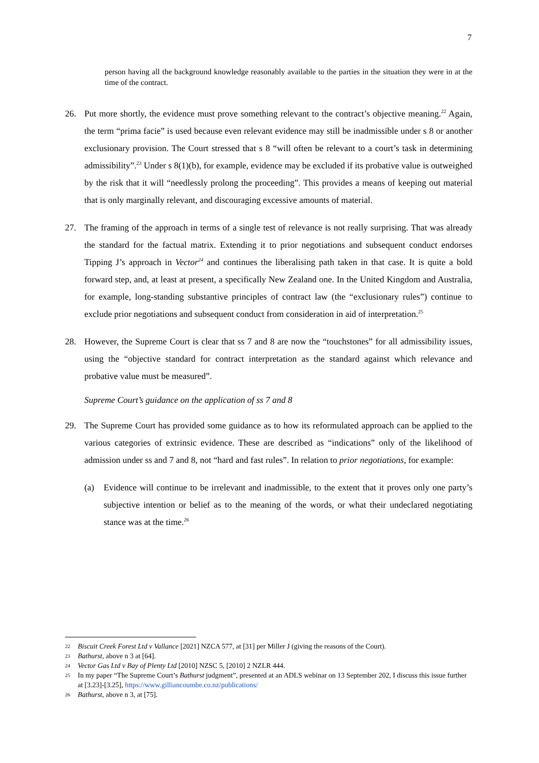7
person having all the background knowledge reasonably available to the parties in the situation they were in at the time of the contract.
26. Put more shortly, the evidence must prove something relevant to the contract’s objective meaning.<sup>22</sup> Again, the term “prima facie” is used because even relevant evidence may still be inadmissible under s 8 or another exclusionary provision. The Court stressed that s 8 “will often be relevant to a court’s task in determining admissibility”.<sup>23</sup> Under s 8(1)(b), for example, evidence may be excluded if its probative value is outweighed by the risk that it will “needlessly prolong the proceeding”. This provides a means of keeping out material that is only marginally relevant, and discouraging excessive amounts of material.
27. The framing of the approach in terms of a single test of relevance is not really surprising. That was already the standard for the factual matrix. Extending it to prior negotiations and subsequent conduct endorses Tipping J’s approach in Vector<sup>24</sup> and continues the liberalising path taken in that case. It is quite a bold forward step, and, at least at present, a specifically New Zealand one. In the United Kingdom and Australia, for example, long-standing substantive principles of contract law (the “exclusionary rules”) continue to exclude prior negotiations and subsequent conduct from consideration in aid of interpretation.<sup>25</sup>
28. However, the Supreme Court is clear that ss 7 and 8 are now the “touchstones” for all admissibility issues, using the “objective standard for contract interpretation as the standard against which relevance and probative value must be measured”.
Supreme Court’s guidance on the application of ss 7 and 8
29. The Supreme Court has provided some guidance as to how its reformulated approach can be applied to the various categories of extrinsic evidence. These are described as “indications” only of the likelihood of admission under ss and 7 and 8, not “hard and fast rules”. In relation to prior negotiations, for example:
(a) Evidence will continue to be irrelevant and inadmissible, to the extent that it proves only one party’s subjective intention or belief as to the meaning of the words, or what their undeclared negotiating stance was at the time.<sup>26</sup>
22 Biscuit Creek Forest Ltd v Vallance [2021] NZCA 577, at [31] per Miller J (giving the reasons of the Court).
23 Bathurst, above n 3 at [64].
24 Vector Gas Ltd v Bay of Plenty Ltd [2010] NZSC 5, [2010] 2 NZLR 444.
25 In my paper “The Supreme Court’s Bathurst judgment”, presented at an ADLS webinar on 13 September 202, I discuss this issue further at [3.23]-[3.25], https://www.gilliancoumbe.co.nz/publications/
26 Bathurst, above n 3, at [75].